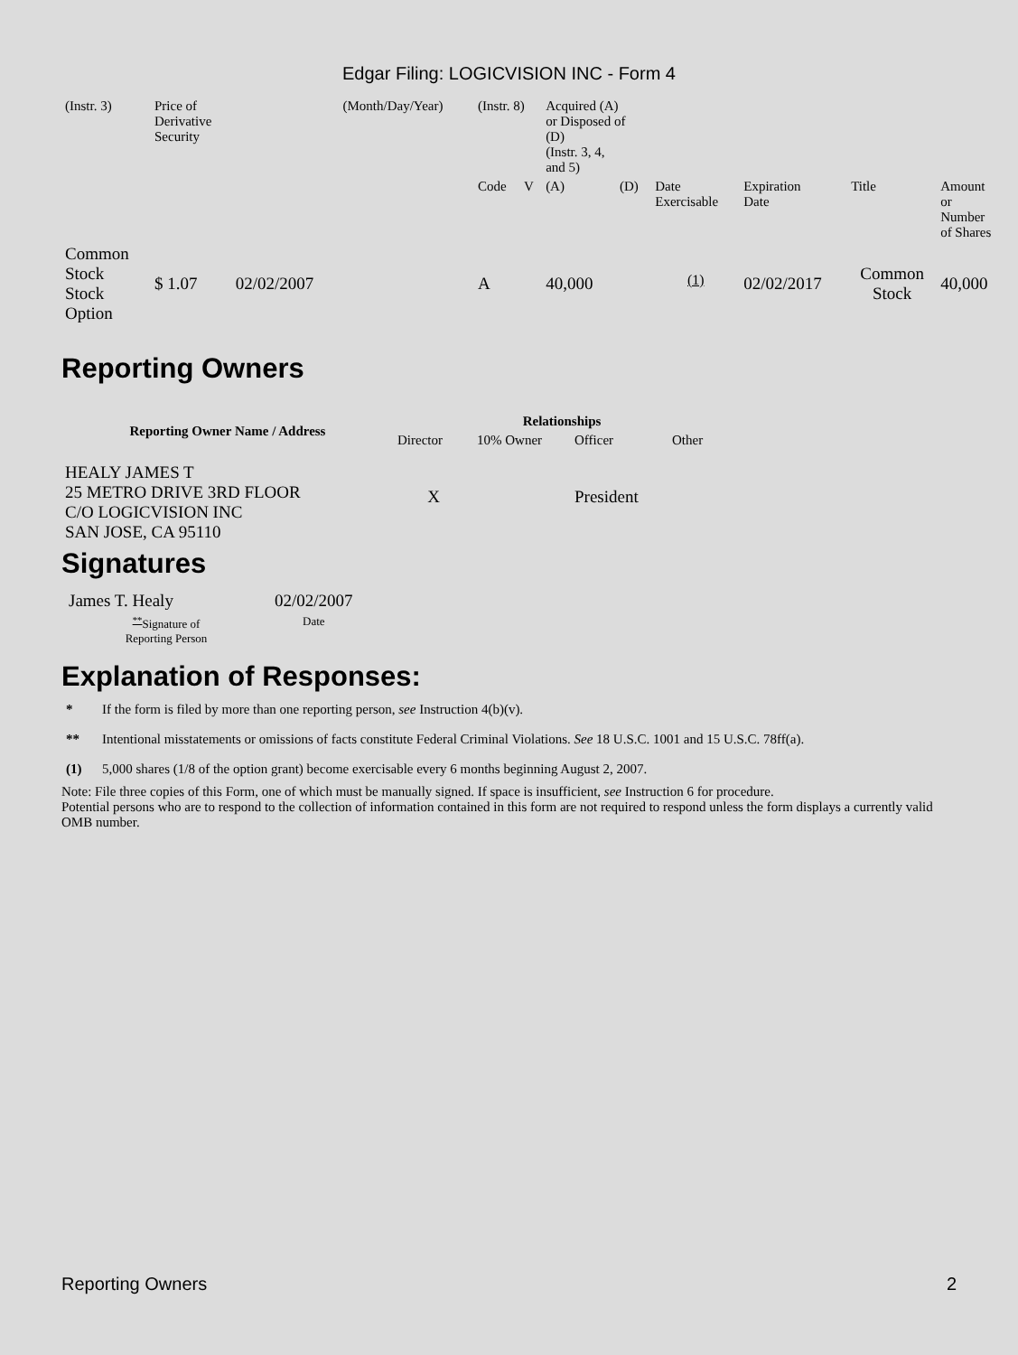Edgar Filing: LOGICVISION INC - Form 4
| (Instr. 3) | Price of Derivative Security | | (Month/Day/Year) | (Instr. 8) | | Acquired (A) or Disposed of (D) (Instr. 3, 4, and 5) | | | | | |
| | | | | Code | V | (A) | (D) | Date Exercisable | Expiration Date | Title | Amount or Number of Shares |
| Common Stock Stock Option | $ 1.07 | 02/02/2007 | | A | | 40,000 | | <sup>(1)</sup> | 02/02/2017 | Common Stock | 40,000 |
Reporting Owners
| Reporting Owner Name / Address | Relationships | | | |
| --- | --- | --- | --- | --- |
| | Director | 10% Owner | Officer | Other |
| HEALY JAMES T 25 METRO DRIVE 3RD FLOOR C/O LOGICVISION INC SAN JOSE, CA 95110 | X | | President | |
Signatures
| James T. Healy | 02/02/2007 |
| <sup>**</sup> Signature of Reporting Person | Date |
Explanation of Responses:
* If the form is filed by more than one reporting person, see Instruction 4(b)(v).
** Intentional misstatements or omissions of facts constitute Federal Criminal Violations. See 18 U.S.C. 1001 and 15 U.S.C. 78ff(a).
(1) 5,000 shares (1/8 of the option grant) become exercisable every 6 months beginning August 2, 2007.
Note: File three copies of this Form, one of which must be manually signed. If space is insufficient, see Instruction 6 for procedure.
Potential persons who are to respond to the collection of information contained in this form are not required to respond unless the form displays a currently valid OMB number.
Reporting Owners 2